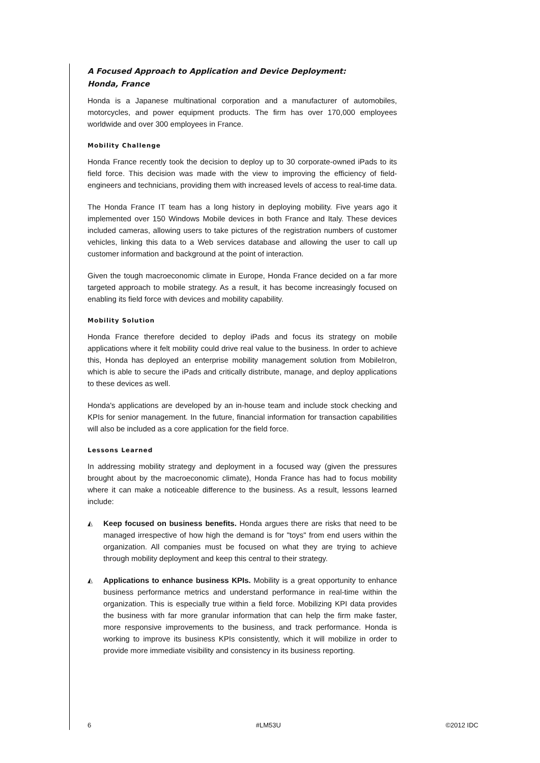A Focused Approach to Application and Device Deployment:
Honda, France
Honda is a Japanese multinational corporation and a manufacturer of automobiles, motorcycles, and power equipment products. The firm has over 170,000 employees worldwide and over 300 employees in France.
Mobility Challenge
Honda France recently took the decision to deploy up to 30 corporate-owned iPads to its field force. This decision was made with the view to improving the efficiency of field-engineers and technicians, providing them with increased levels of access to real-time data.
The Honda France IT team has a long history in deploying mobility. Five years ago it implemented over 150 Windows Mobile devices in both France and Italy. These devices included cameras, allowing users to take pictures of the registration numbers of customer vehicles, linking this data to a Web services database and allowing the user to call up customer information and background at the point of interaction.
Given the tough macroeconomic climate in Europe, Honda France decided on a far more targeted approach to mobile strategy. As a result, it has become increasingly focused on enabling its field force with devices and mobility capability.
Mobility Solution
Honda France therefore decided to deploy iPads and focus its strategy on mobile applications where it felt mobility could drive real value to the business. In order to achieve this, Honda has deployed an enterprise mobility management solution from MobileIron, which is able to secure the iPads and critically distribute, manage, and deploy applications to these devices as well.
Honda's applications are developed by an in-house team and include stock checking and KPIs for senior management. In the future, financial information for transaction capabilities will also be included as a core application for the field force.
Lessons Learned
In addressing mobility strategy and deployment in a focused way (given the pressures brought about by the macroeconomic climate), Honda France has had to focus mobility where it can make a noticeable difference to the business. As a result, lessons learned include:
◭
Keep focused on business benefits. Honda argues there are risks that need to be managed irrespective of how high the demand is for "toys" from end users within the organization. All companies must be focused on what they are trying to achieve through mobility deployment and keep this central to their strategy.
◭
Applications to enhance business KPIs. Mobility is a great opportunity to enhance business performance metrics and understand performance in real-time within the organization. This is especially true within a field force. Mobilizing KPI data provides the business with far more granular information that can help the firm make faster, more responsive improvements to the business, and track performance. Honda is working to improve its business KPIs consistently, which it will mobilize in order to provide more immediate visibility and consistency in its business reporting.
6 #LM53U ©2012 IDC